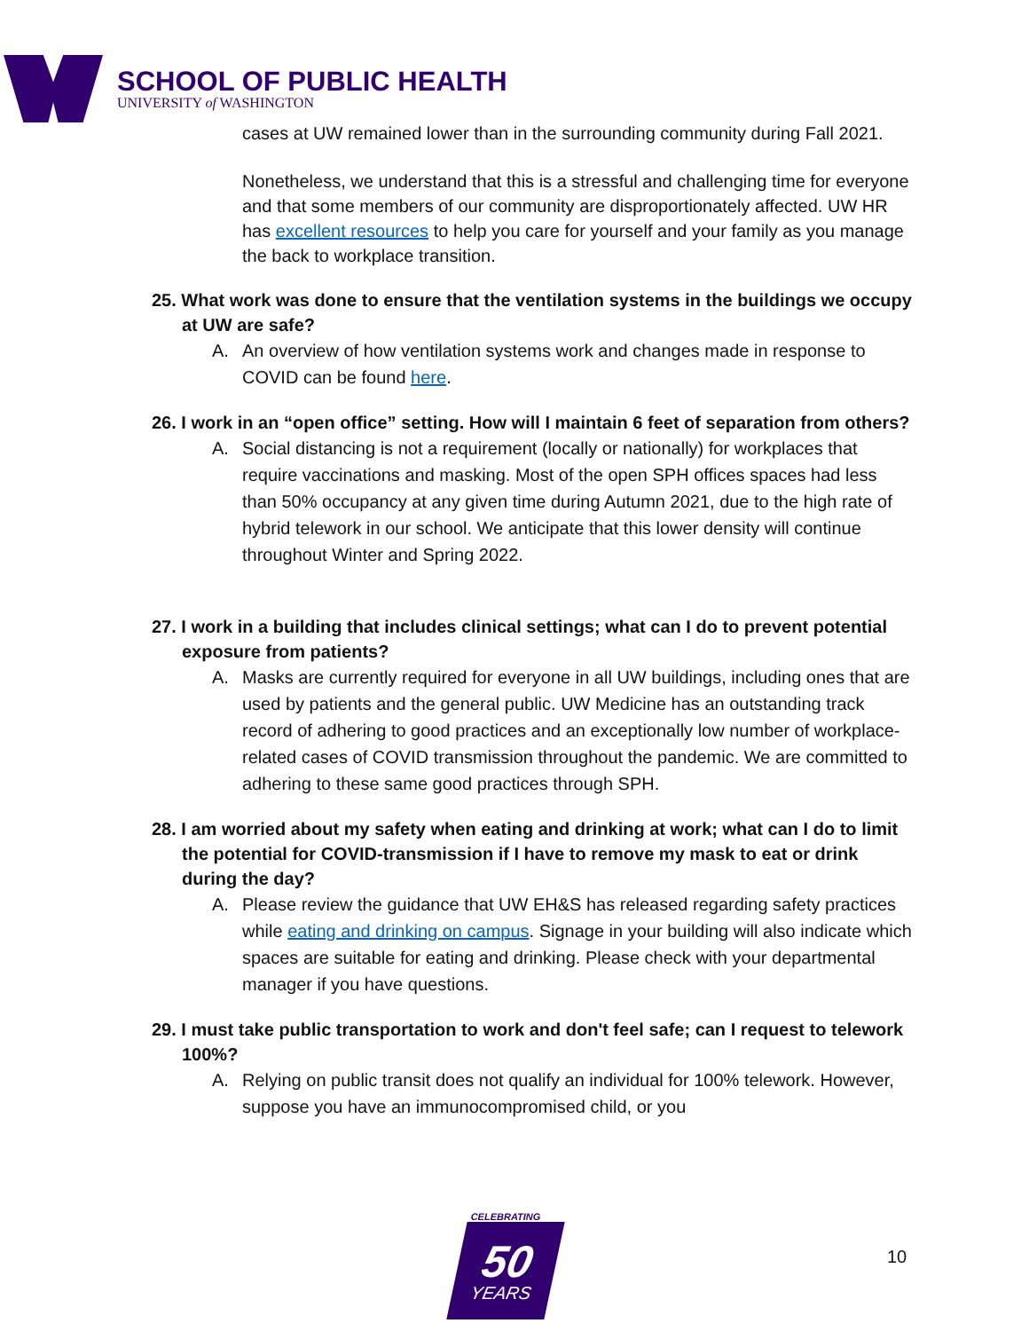SCHOOL OF PUBLIC HEALTH
UNIVERSITY of WASHINGTON
cases at UW remained lower than in the surrounding community during Fall 2021.
Nonetheless, we understand that this is a stressful and challenging time for everyone and that some members of our community are disproportionately affected. UW HR has excellent resources to help you care for yourself and your family as you manage the back to workplace transition.
25. What work was done to ensure that the ventilation systems in the buildings we occupy at UW are safe?
A. An overview of how ventilation systems work and changes made in response to COVID can be found here.
26. I work in an “open office” setting. How will I maintain 6 feet of separation from others?
A. Social distancing is not a requirement (locally or nationally) for workplaces that require vaccinations and masking. Most of the open SPH offices spaces had less than 50% occupancy at any given time during Autumn 2021, due to the high rate of hybrid telework in our school. We anticipate that this lower density will continue throughout Winter and Spring 2022.
27. I work in a building that includes clinical settings; what can I do to prevent potential exposure from patients?
A. Masks are currently required for everyone in all UW buildings, including ones that are used by patients and the general public. UW Medicine has an outstanding track record of adhering to good practices and an exceptionally low number of workplace-related cases of COVID transmission throughout the pandemic. We are committed to adhering to these same good practices through SPH.
28. I am worried about my safety when eating and drinking at work; what can I do to limit the potential for COVID-transmission if I have to remove my mask to eat or drink during the day?
A. Please review the guidance that UW EH&S has released regarding safety practices while eating and drinking on campus. Signage in your building will also indicate which spaces are suitable for eating and drinking. Please check with your departmental manager if you have questions.
29. I must take public transportation to work and don't feel safe; can I request to telework 100%?
A. Relying on public transit does not qualify an individual for 100% telework. However, suppose you have an immunocompromised child, or you
CELEBRATING
50
YEARS
10